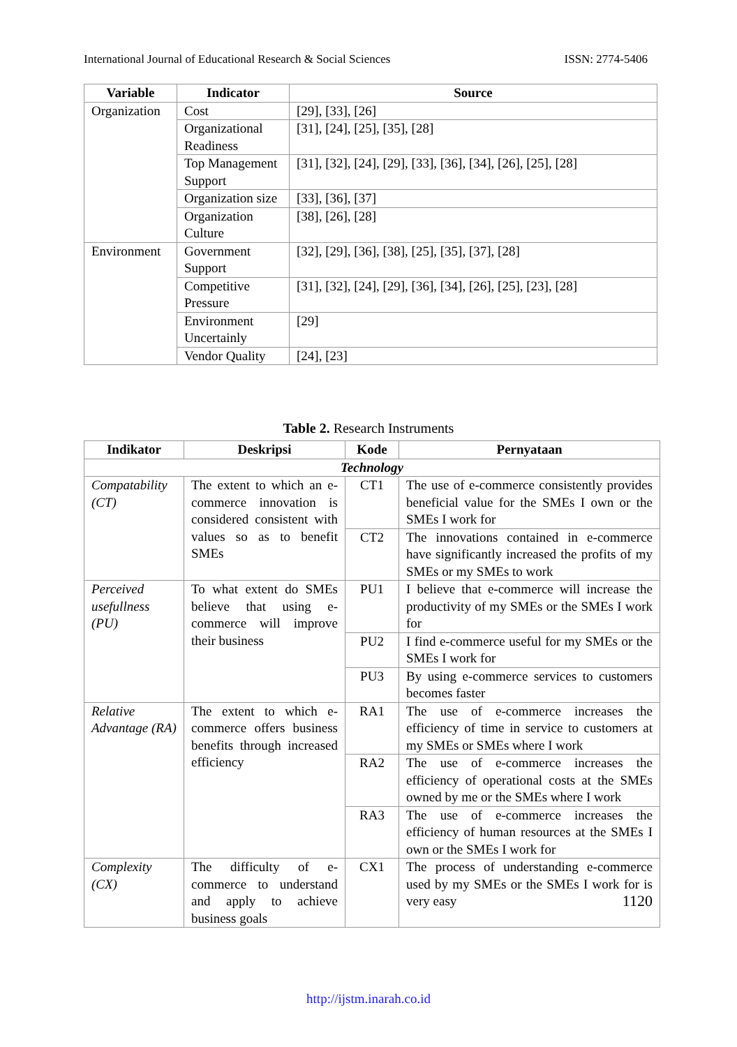International Journal of Educational Research & Social Sciences ISSN: 2774-5406
| Variable | Indicator | Source |
| --- | --- | --- |
| Organization | Cost | [29], [33], [26] |
| | Organizational Readiness | [31], [24], [25], [35], [28] |
| | Top Management Support | [31], [32], [24], [29], [33], [36], [34], [26], [25], [28] |
| | Organization size | [33], [36], [37] |
| | Organization Culture | [38], [26], [28] |
| Environment | Government Support | [32], [29], [36], [38], [25], [35], [37], [28] |
| | Competitive Pressure | [31], [32], [24], [29], [36], [34], [26], [25], [23], [28] |
| | Environment Uncertainly | [29] |
| | Vendor Quality | [24], [23] |
Table 2. Research Instruments
| Indikator | Deskripsi | Kode | Pernyataan |
| --- | --- | --- | --- |
| Technology | | | |
| Compatability (CT) | The extent to which an e-commerce innovation is considered consistent with values so as to benefit SMEs | CT1 | The use of e-commerce consistently provides beneficial value for the SMEs I own or the SMEs I work for |
| | | CT2 | The innovations contained in e-commerce have significantly increased the profits of my SMEs or my SMEs to work |
| Perceived usefullness (PU) | To what extent do SMEs believe that using e-commerce will improve their business | PU1 | I believe that e-commerce will increase the productivity of my SMEs or the SMEs I work for |
| | | PU2 | I find e-commerce useful for my SMEs or the SMEs I work for |
| | | PU3 | By using e-commerce services to customers becomes faster |
| Relative Advantage (RA) | The extent to which e-commerce offers business benefits through increased efficiency | RA1 | The use of e-commerce increases the efficiency of time in service to customers at my SMEs or SMEs where I work |
| | | RA2 | The use of e-commerce increases the efficiency of operational costs at the SMEs owned by me or the SMEs where I work |
| | | RA3 | The use of e-commerce increases the efficiency of human resources at the SMEs I own or the SMEs I work for |
| Complexity (CX) | The difficulty of e-commerce to understand and apply to achieve business goals | CX1 | The process of understanding e-commerce used by my SMEs or the SMEs I work for is very easy 1120 |
http://ijstm.inarah.co.id